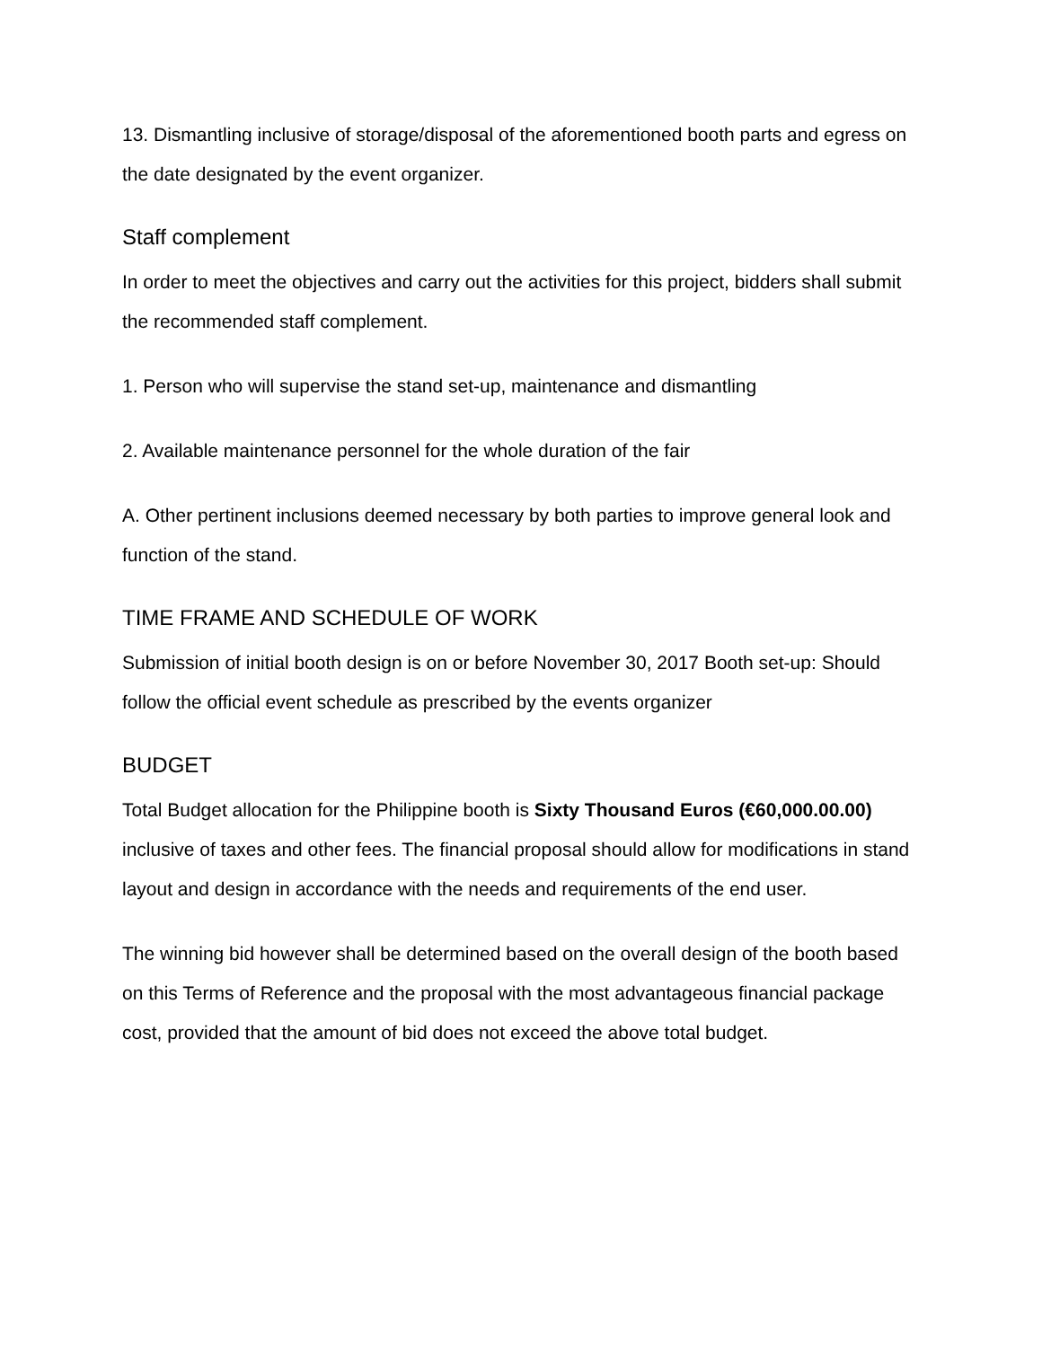13. Dismantling inclusive of storage/disposal of the aforementioned booth parts and egress on the date designated by the event organizer.
Staff complement
In order to meet the objectives and carry out the activities for this project, bidders shall submit the recommended staff complement.
1. Person who will supervise the stand set-up, maintenance and dismantling
2. Available maintenance personnel for the whole duration of the fair
A. Other pertinent inclusions deemed necessary by both parties to improve general look and function of the stand.
TIME FRAME AND SCHEDULE OF WORK
Submission of initial booth design is on or before November 30, 2017 Booth set-up: Should follow the official event schedule as prescribed by the events organizer
BUDGET
Total Budget allocation for the Philippine booth is Sixty Thousand Euros (€60,000.00.00) inclusive of taxes and other fees. The financial proposal should allow for modifications in stand layout and design in accordance with the needs and requirements of the end user.
The winning bid however shall be determined based on the overall design of the booth based on this Terms of Reference and the proposal with the most advantageous financial package cost, provided that the amount of bid does not exceed the above total budget.